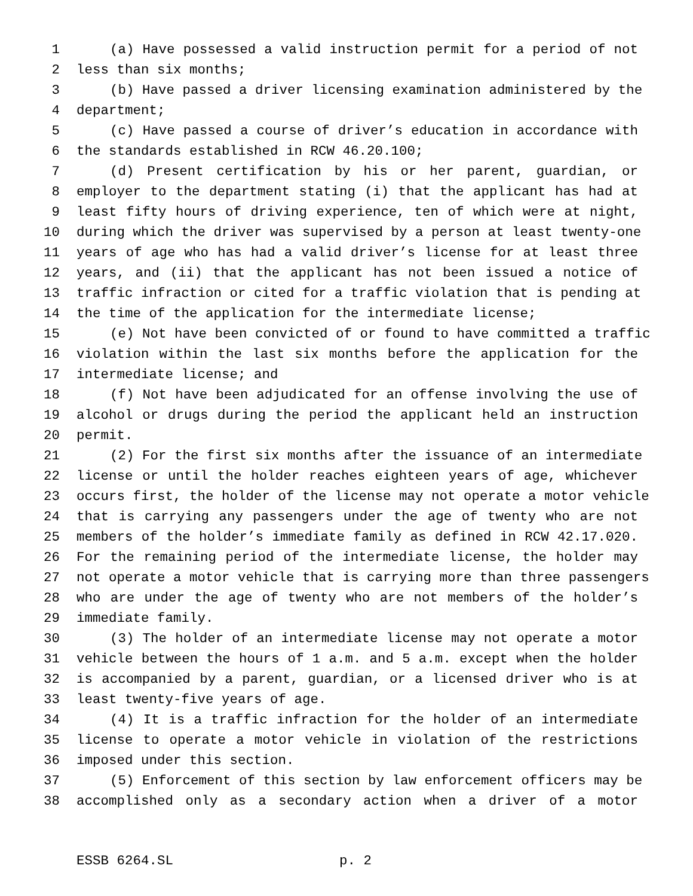1 (a) Have possessed a valid instruction permit for a period of not
2 less than six months;
3 (b) Have passed a driver licensing examination administered by the
4 department;
5 (c) Have passed a course of driver’s education in accordance with
6 the standards established in RCW 46.20.100;
7 (d) Present certification by his or her parent, guardian, or
8 employer to the department stating (i) that the applicant has had at
9 least fifty hours of driving experience, ten of which were at night,
10 during which the driver was supervised by a person at least twenty-one
11 years of age who has had a valid driver’s license for at least three
12 years, and (ii) that the applicant has not been issued a notice of
13 traffic infraction or cited for a traffic violation that is pending at
14 the time of the application for the intermediate license;
15 (e) Not have been convicted of or found to have committed a traffic
16 violation within the last six months before the application for the
17 intermediate license; and
18 (f) Not have been adjudicated for an offense involving the use of
19 alcohol or drugs during the period the applicant held an instruction
20 permit.
21 (2) For the first six months after the issuance of an intermediate
22 license or until the holder reaches eighteen years of age, whichever
23 occurs first, the holder of the license may not operate a motor vehicle
24 that is carrying any passengers under the age of twenty who are not
25 members of the holder’s immediate family as defined in RCW 42.17.020.
26 For the remaining period of the intermediate license, the holder may
27 not operate a motor vehicle that is carrying more than three passengers
28 who are under the age of twenty who are not members of the holder’s
29 immediate family.
30 (3) The holder of an intermediate license may not operate a motor
31 vehicle between the hours of 1 a.m. and 5 a.m. except when the holder
32 is accompanied by a parent, guardian, or a licensed driver who is at
33 least twenty-five years of age.
34 (4) It is a traffic infraction for the holder of an intermediate
35 license to operate a motor vehicle in violation of the restrictions
36 imposed under this section.
37 (5) Enforcement of this section by law enforcement officers may be
38 accomplished only as a secondary action when a driver of a motor
ESSB 6264.SL p. 2